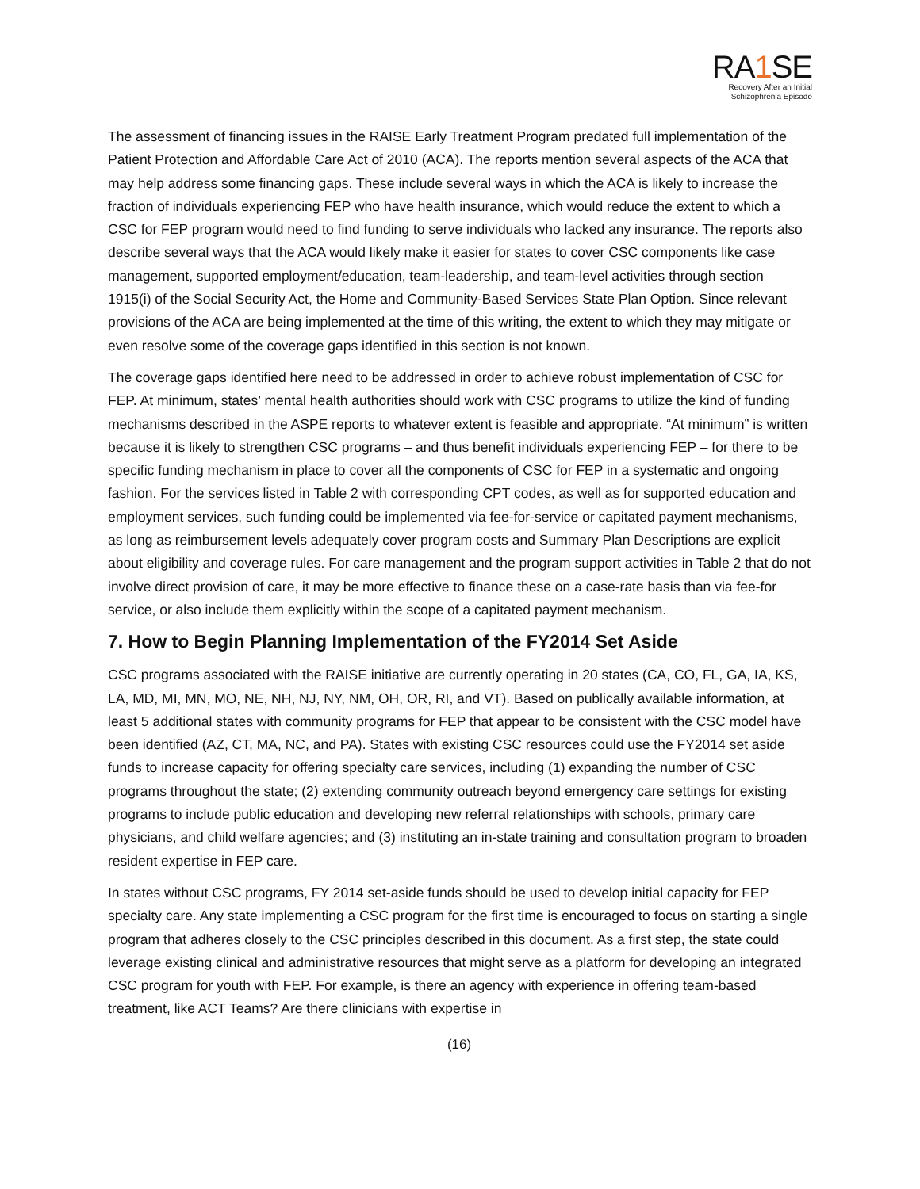RA1 SE
Recovery After an Initial
Schizophrenia Episode
The assessment of financing issues in the RAISE Early Treatment Program predated full implementation of the Patient Protection and Affordable Care Act of 2010 (ACA). The reports mention several aspects of the ACA that may help address some financing gaps. These include several ways in which the ACA is likely to increase the fraction of individuals experiencing FEP who have health insurance, which would reduce the extent to which a CSC for FEP program would need to find funding to serve individuals who lacked any insurance. The reports also describe several ways that the ACA would likely make it easier for states to cover CSC components like case management, supported employment/education, team-leadership, and team-level activities through section 1915(i) of the Social Security Act, the Home and Community-Based Services State Plan Option. Since relevant provisions of the ACA are being implemented at the time of this writing, the extent to which they may mitigate or even resolve some of the coverage gaps identified in this section is not known.
The coverage gaps identified here need to be addressed in order to achieve robust implementation of CSC for FEP. At minimum, states’ mental health authorities should work with CSC programs to utilize the kind of funding mechanisms described in the ASPE reports to whatever extent is feasible and appropriate. “At minimum” is written because it is likely to strengthen CSC programs – and thus benefit individuals experiencing FEP – for there to be specific funding mechanism in place to cover all the components of CSC for FEP in a systematic and ongoing fashion. For the services listed in Table 2 with corresponding CPT codes, as well as for supported education and employment services, such funding could be implemented via fee-for-service or capitated payment mechanisms, as long as reimbursement levels adequately cover program costs and Summary Plan Descriptions are explicit about eligibility and coverage rules. For care management and the program support activities in Table 2 that do not involve direct provision of care, it may be more effective to finance these on a case-rate basis than via fee-for service, or also include them explicitly within the scope of a capitated payment mechanism.
7. How to Begin Planning Implementation of the FY2014 Set Aside
CSC programs associated with the RAISE initiative are currently operating in 20 states (CA, CO, FL, GA, IA, KS, LA, MD, MI, MN, MO, NE, NH, NJ, NY, NM, OH, OR, RI, and VT). Based on publically available information, at least 5 additional states with community programs for FEP that appear to be consistent with the CSC model have been identified (AZ, CT, MA, NC, and PA). States with existing CSC resources could use the FY2014 set aside funds to increase capacity for offering specialty care services, including (1) expanding the number of CSC programs throughout the state; (2) extending community outreach beyond emergency care settings for existing programs to include public education and developing new referral relationships with schools, primary care physicians, and child welfare agencies; and (3) instituting an in-state training and consultation program to broaden resident expertise in FEP care.
In states without CSC programs, FY 2014 set-aside funds should be used to develop initial capacity for FEP specialty care. Any state implementing a CSC program for the first time is encouraged to focus on starting a single program that adheres closely to the CSC principles described in this document. As a first step, the state could leverage existing clinical and administrative resources that might serve as a platform for developing an integrated CSC program for youth with FEP. For example, is there an agency with experience in offering team-based treatment, like ACT Teams? Are there clinicians with expertise in
(16)